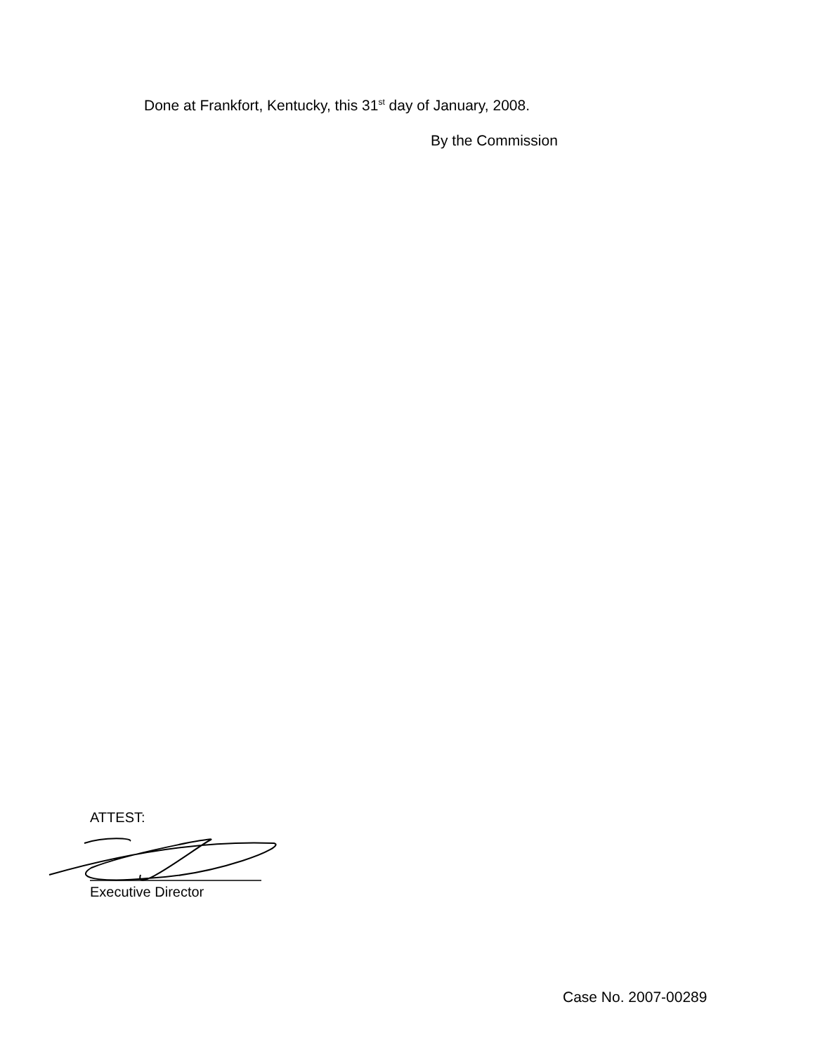Done at Frankfort, Kentucky, this 31<sup>st</sup> day of January, 2008.
By the Commission
ATTEST:
Executive Director
Case No. 2007-00289